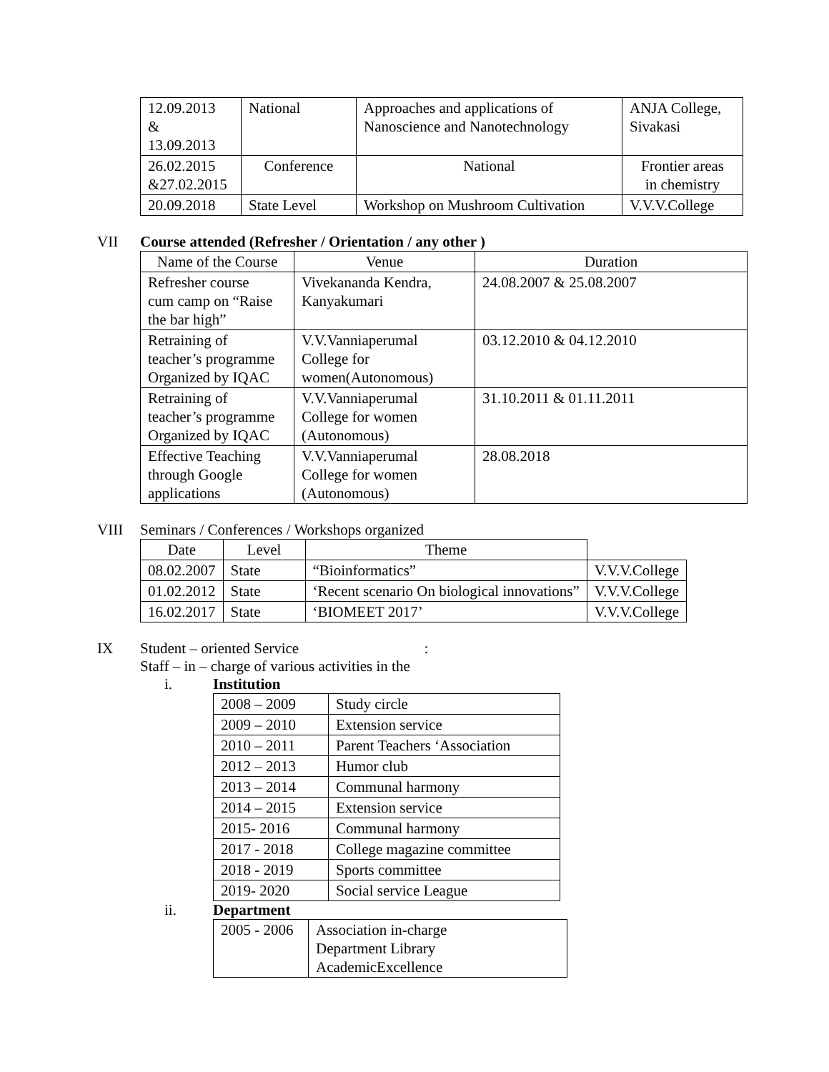| 12.09.2013 & 13.09.2013 | National | Approaches and applications of Nanoscience and Nanotechnology | ANJA College, Sivakasi |
| 26.02.2015 &27.02.2015 | Conference | National | Frontier areas in chemistry |
| 20.09.2018 | State Level | Workshop on Mushroom Cultivation | V.V.V.College |
VII Course attended (Refresher / Orientation / any other )
| Name of the Course | Venue | Duration |
| --- | --- | --- |
| Refresher course cum camp on “Raise the bar high” | Vivekananda Kendra, Kanyakumari | 24.08.2007 & 25.08.2007 |
| Retraining of teacher’s programme Organized by IQAC | V.V.Vanniaperumal College for women(Autonomous) | 03.12.2010 & 04.12.2010 |
| Retraining of teacher’s programme Organized by IQAC | V.V.Vanniaperumal College for women (Autonomous) | 31.10.2011 & 01.11.2011 |
| Effective Teaching through Google applications | V.V.Vanniaperumal College for women (Autonomous) | 28.08.2018 |
VIII Seminars / Conferences / Workshops organized
| Date | Level | Theme | |
| 08.02.2007 | State | “Bioinformatics” | V.V.V.College |
| 01.02.2012 | State | ‘Recent scenario On biological innovations” | V.V.V.College |
| 16.02.2017 | State | ‘BIOMEET 2017’ | V.V.V.College |
IX Student – oriented Service :
Staff – in – charge of various activities in the
i. Institution
| 2008 – 2009 | Study circle |
| 2009 – 2010 | Extension service |
| 2010 – 2011 | Parent Teachers ‘Association |
| 2012 – 2013 | Humor club |
| 2013 – 2014 | Communal harmony |
| 2014 – 2015 | Extension service |
| 2015- 2016 | Communal harmony |
| 2017 - 2018 | College magazine committee |
| 2018 - 2019 | Sports committee |
| 2019- 2020 | Social service League |
ii. Department
| 2005 - 2006 | Association in-charge Department Library AcademicExcellence |